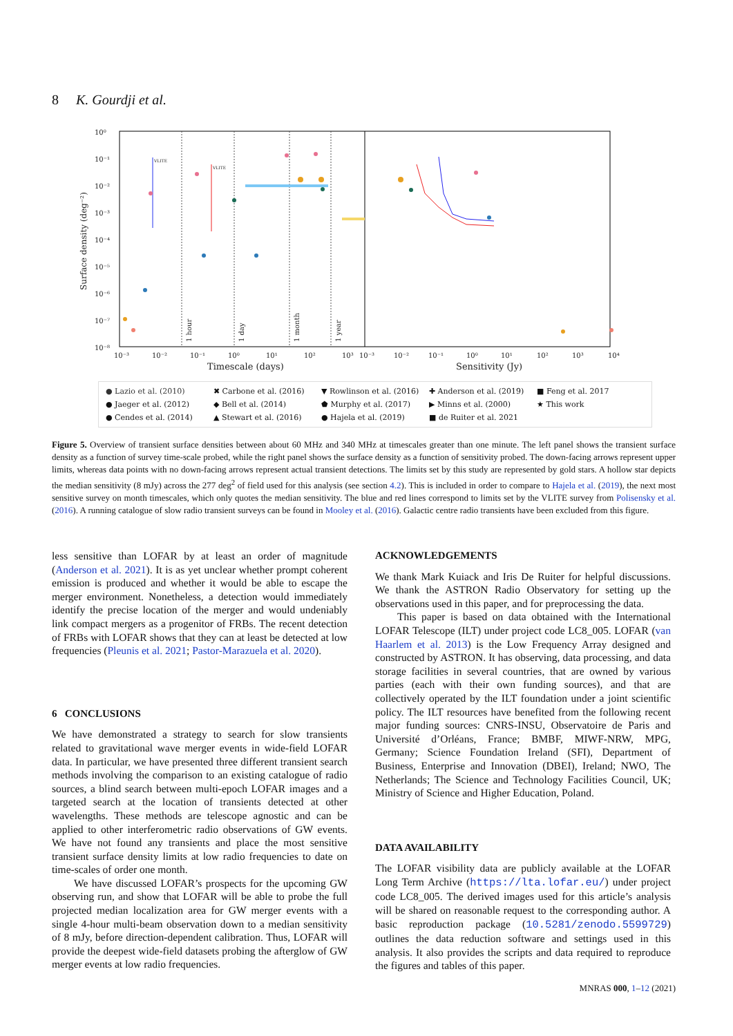8 K. Gourdji et al.
10⁰
10⁻¹
10⁻²
10⁻³
10⁻⁴
10⁻⁵
10⁻⁶
10⁻⁷
10⁻⁸
Surface density (deg⁻²)
10⁻³
10⁻²
10⁻¹
10⁰
10¹
10²
10³
10⁻³
10⁻²
10⁻¹
10⁰
10¹
10²
10³
10⁴
Timescale (days)
Sensitivity (Jy)
1 hour
1 day
1 month
1 year
VLITE
VLITE
● Lazio et al. (2010) ✖ Carbone et al. (2016) ▼ Rowlinson et al. (2016) ✚ Anderson et al. (2019) ■ Feng et al. 2017 ● Jaeger et al. (2012) ◆ Bell et al. (2014) ⬟ Murphy et al. (2017) ▶ Minns et al. (2000) ★ This work ● Cendes et al. (2014) ▲ Stewart et al. (2016) ● Hajela et al. (2019) ■ de Ruiter et al. 2021
Figure 5. Overview of transient surface densities between about 60 MHz and 340 MHz at timescales greater than one minute. The left panel shows the transient surface density as a function of survey time-scale probed, while the right panel shows the surface density as a function of sensitivity probed. The down-facing arrows represent upper limits, whereas data points with no down-facing arrows represent actual transient detections. The limits set by this study are represented by gold stars. A hollow star depicts the median sensitivity (8 mJy) across the 277 deg<sup>2</sup> of field used for this analysis (see section 4.2). This is included in order to compare to Hajela et al. (2019), the next most sensitive survey on month timescales, which only quotes the median sensitivity. The blue and red lines correspond to limits set by the VLITE survey from Polisensky et al. (2016). A running catalogue of slow radio transient surveys can be found in Mooley et al. (2016). Galactic centre radio transients have been excluded from this figure.
less sensitive than LOFAR by at least an order of magnitude (Anderson et al. 2021). It is as yet unclear whether prompt coherent emission is produced and whether it would be able to escape the merger environment. Nonetheless, a detection would immediately identify the precise location of the merger and would undeniably link compact mergers as a progenitor of FRBs. The recent detection of FRBs with LOFAR shows that they can at least be detected at low frequencies (Pleunis et al. 2021; Pastor-Marazuela et al. 2020).
6 CONCLUSIONS
We have demonstrated a strategy to search for slow transients related to gravitational wave merger events in wide-field LOFAR data. In particular, we have presented three different transient search methods involving the comparison to an existing catalogue of radio sources, a blind search between multi-epoch LOFAR images and a targeted search at the location of transients detected at other wavelengths. These methods are telescope agnostic and can be applied to other interferometric radio observations of GW events. We have not found any transients and place the most sensitive transient surface density limits at low radio frequencies to date on time-scales of order one month.
We have discussed LOFAR’s prospects for the upcoming GW observing run, and show that LOFAR will be able to probe the full projected median localization area for GW merger events with a single 4-hour multi-beam observation down to a median sensitivity of 8 mJy, before direction-dependent calibration. Thus, LOFAR will provide the deepest wide-field datasets probing the afterglow of GW merger events at low radio frequencies.
ACKNOWLEDGEMENTS
We thank Mark Kuiack and Iris De Ruiter for helpful discussions. We thank the ASTRON Radio Observatory for setting up the observations used in this paper, and for preprocessing the data.
This paper is based on data obtained with the International LOFAR Telescope (ILT) under project code LC8_005. LOFAR (van Haarlem et al. 2013) is the Low Frequency Array designed and constructed by ASTRON. It has observing, data processing, and data storage facilities in several countries, that are owned by various parties (each with their own funding sources), and that are collectively operated by the ILT foundation under a joint scientific policy. The ILT resources have benefited from the following recent major funding sources: CNRS-INSU, Observatoire de Paris and Université d’Orléans, France; BMBF, MIWF-NRW, MPG, Germany; Science Foundation Ireland (SFI), Department of Business, Enterprise and Innovation (DBEI), Ireland; NWO, The Netherlands; The Science and Technology Facilities Council, UK; Ministry of Science and Higher Education, Poland.
DATA AVAILABILITY
The LOFAR visibility data are publicly available at the LOFAR Long Term Archive (https://lta.lofar.eu/) under project code LC8_005. The derived images used for this article’s analysis will be shared on reasonable request to the corresponding author. A basic reproduction package (10.5281/zenodo.5599729) outlines the data reduction software and settings used in this analysis. It also provides the scripts and data required to reproduce the figures and tables of this paper.
MNRAS 000, 1–12 (2021)